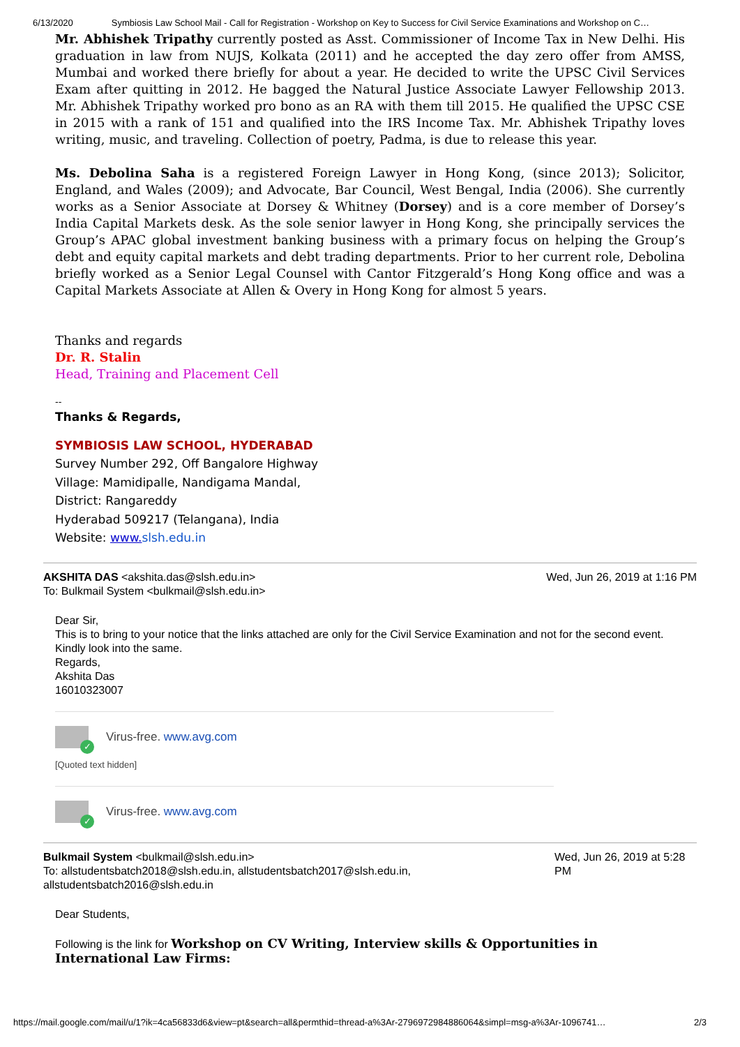6/13/2020 Symbiosis Law School Mail - Call for Registration - Workshop on Key to Success for Civil Service Examinations and Workshop on C…
Mr. Abhishek Tripathy currently posted as Asst. Commissioner of Income Tax in New Delhi. His graduation in law from NUJS, Kolkata (2011) and he accepted the day zero offer from AMSS, Mumbai and worked there briefly for about a year. He decided to write the UPSC Civil Services Exam after quitting in 2012. He bagged the Natural Justice Associate Lawyer Fellowship 2013. Mr. Abhishek Tripathy worked pro bono as an RA with them till 2015. He qualified the UPSC CSE in 2015 with a rank of 151 and qualified into the IRS Income Tax. Mr. Abhishek Tripathy loves writing, music, and traveling. Collection of poetry, Padma, is due to release this year.
Ms. Debolina Saha is a registered Foreign Lawyer in Hong Kong, (since 2013); Solicitor, England, and Wales (2009); and Advocate, Bar Council, West Bengal, India (2006). She currently works as a Senior Associate at Dorsey & Whitney (Dorsey) and is a core member of Dorsey’s India Capital Markets desk. As the sole senior lawyer in Hong Kong, she principally services the Group’s APAC global investment banking business with a primary focus on helping the Group’s debt and equity capital markets and debt trading departments. Prior to her current role, Debolina briefly worked as a Senior Legal Counsel with Cantor Fitzgerald’s Hong Kong office and was a Capital Markets Associate at Allen & Overy in Hong Kong for almost 5 years.
Thanks and regards
Dr. R. Stalin
Head, Training and Placement Cell
--
Thanks & Regards,
SYMBIOSIS LAW SCHOOL, HYDERABAD
Survey Number 292, Off Bangalore Highway
Village: Mamidipalle, Nandigama Mandal,
District: Rangareddy
Hyderabad 509217 (Telangana), India
Website: www. slsh.edu.in
AKSHITA DAS <akshita.das@slsh.edu.in>
To: Bulkmail System <bulkmail@slsh.edu.in> Wed, Jun 26, 2019 at 1:16 PM
Dear Sir,
This is to bring to your notice that the links attached are only for the Civil Service Examination and not for the second event. Kindly look into the same.
Regards,
Akshita Das
16010323007
✓
Virus-free. www.avg.com
[Quoted text hidden]
✓
Virus-free. www.avg.com
Bulkmail System <bulkmail@slsh.edu.in>
To: allstudentsbatch2018@slsh.edu.in, allstudentsbatch2017@slsh.edu.in, allstudentsbatch2016@slsh.edu.in Wed, Jun 26, 2019 at 5:28 PM
Dear Students,
Following is the link for Workshop on CV Writing, Interview skills & Opportunities in International Law Firms:
https://mail.google.com/mail/u/1?ik=4ca56833d6&view=pt&search=all&permthid=thread-a%3Ar-2796972984886064&simpl=msg-a%3Ar-1096741… 2/3